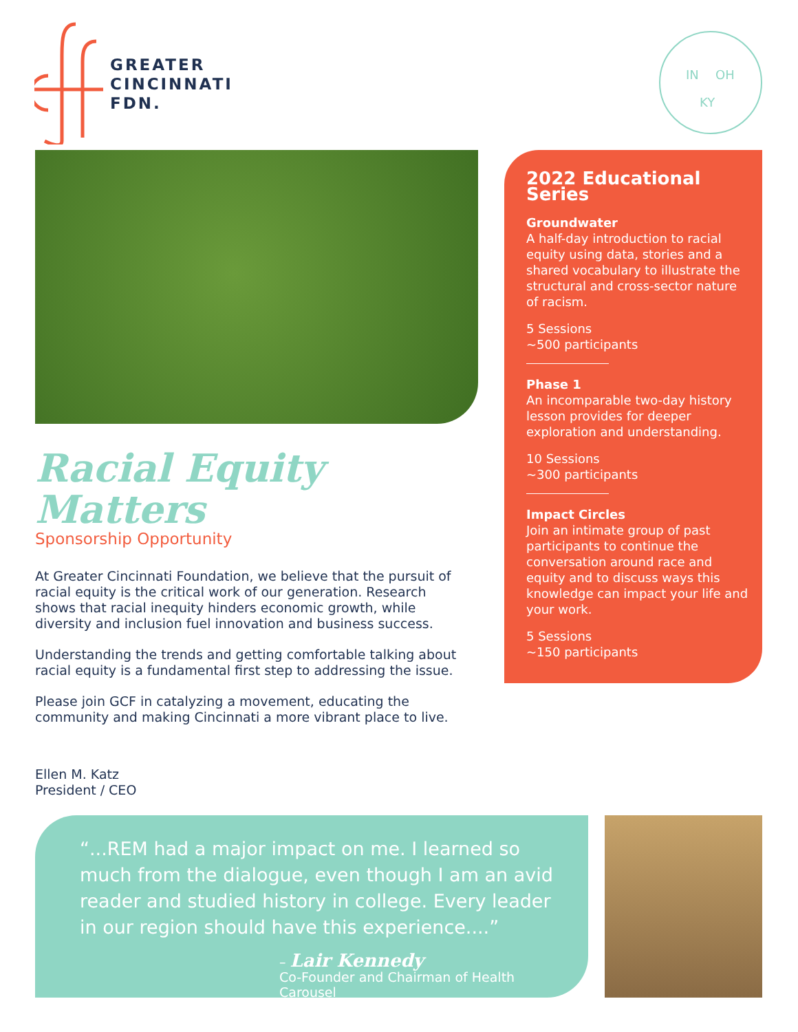GREATER
CINCINNATI
FDN.
IN
OH
KY
Racial Equity Matters
Sponsorship Opportunity
At Greater Cincinnati Foundation, we believe that the pursuit of racial equity is the critical work of our generation. Research shows that racial inequity hinders economic growth, while diversity and inclusion fuel innovation and business success.
Understanding the trends and getting comfortable talking about racial equity is a fundamental first step to addressing the issue.
Please join GCF in catalyzing a movement, educating the community and making Cincinnati a more vibrant place to live.
Ellen M. Katz
President / CEO
2022 Educational Series
Groundwater
A half-day introduction to racial equity using data, stories and a shared vocabulary to illustrate the structural and cross-sector nature of racism.
5 Sessions
~500 participants
Phase 1
An incomparable two-day history lesson provides for deeper exploration and understanding.
10 Sessions
~300 participants
Impact Circles
Join an intimate group of past participants to continue the conversation around race and equity and to discuss ways this knowledge can impact your life and your work.
5 Sessions
~150 participants
“...REM had a major impact on me. I learned so much from the dialogue, even though I am an avid reader and studied history in college. Every leader in our region should have this experience....”
– Lair Kennedy
Co-Founder and Chairman of Health Carousel